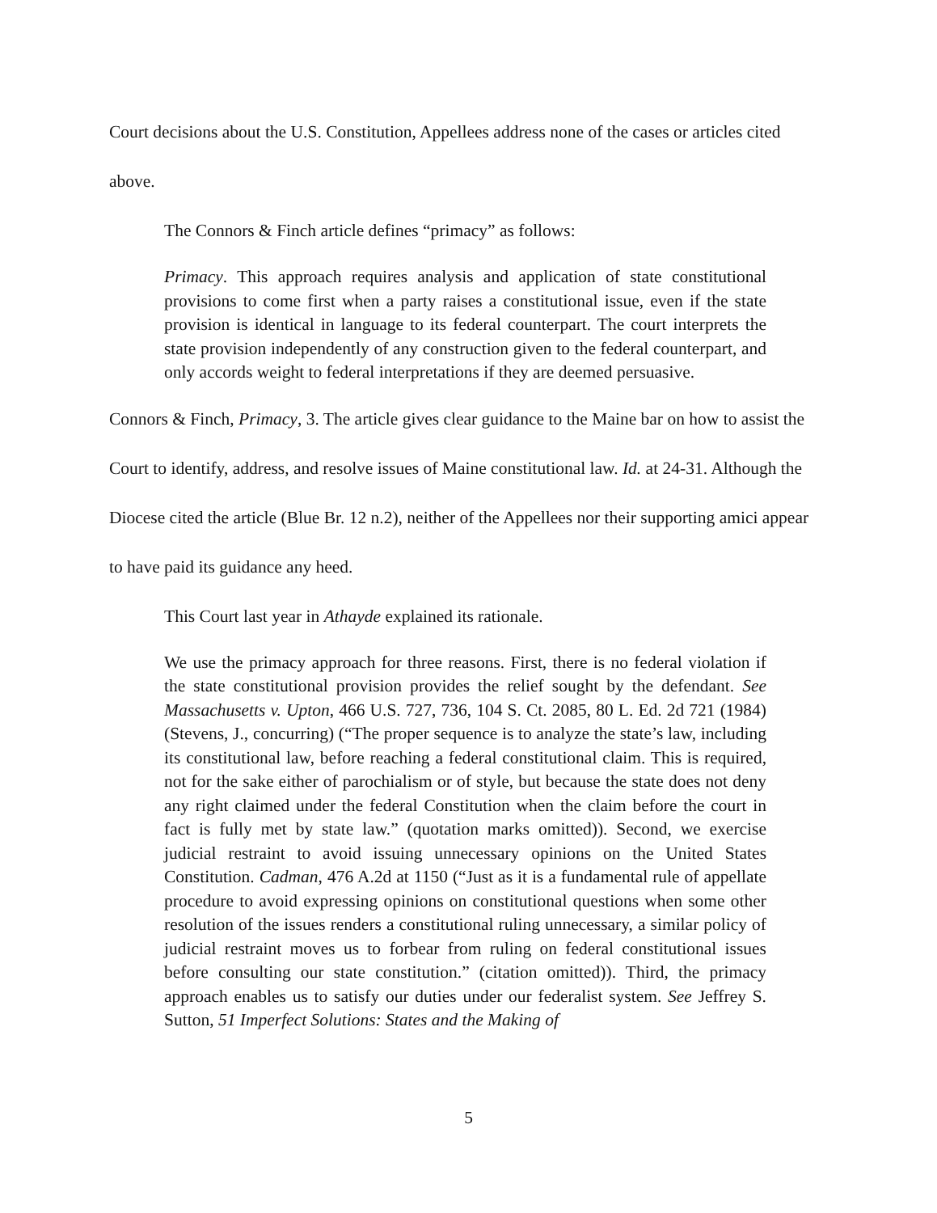Court decisions about the U.S. Constitution, Appellees address none of the cases or articles cited above.
The Connors & Finch article defines “primacy” as follows:
Primacy. This approach requires analysis and application of state constitutional provisions to come first when a party raises a constitutional issue, even if the state provision is identical in language to its federal counterpart. The court interprets the state provision independently of any construction given to the federal counterpart, and only accords weight to federal interpretations if they are deemed persuasive.
Connors & Finch, Primacy, 3. The article gives clear guidance to the Maine bar on how to assist the Court to identify, address, and resolve issues of Maine constitutional law. Id. at 24-31. Although the Diocese cited the article (Blue Br. 12 n.2), neither of the Appellees nor their supporting amici appear to have paid its guidance any heed.
This Court last year in Athayde explained its rationale.
We use the primacy approach for three reasons. First, there is no federal violation if the state constitutional provision provides the relief sought by the defendant. See Massachusetts v. Upton, 466 U.S. 727, 736, 104 S. Ct. 2085, 80 L. Ed. 2d 721 (1984) (Stevens, J., concurring) (“The proper sequence is to analyze the state’s law, including its constitutional law, before reaching a federal constitutional claim. This is required, not for the sake either of parochialism or of style, but because the state does not deny any right claimed under the federal Constitution when the claim before the court in fact is fully met by state law.” (quotation marks omitted)). Second, we exercise judicial restraint to avoid issuing unnecessary opinions on the United States Constitution. Cadman, 476 A.2d at 1150 (“Just as it is a fundamental rule of appellate procedure to avoid expressing opinions on constitutional questions when some other resolution of the issues renders a constitutional ruling unnecessary, a similar policy of judicial restraint moves us to forbear from ruling on federal constitutional issues before consulting our state constitution.” (citation omitted)). Third, the primacy approach enables us to satisfy our duties under our federalist system. See Jeffrey S. Sutton, 51 Imperfect Solutions: States and the Making of
5